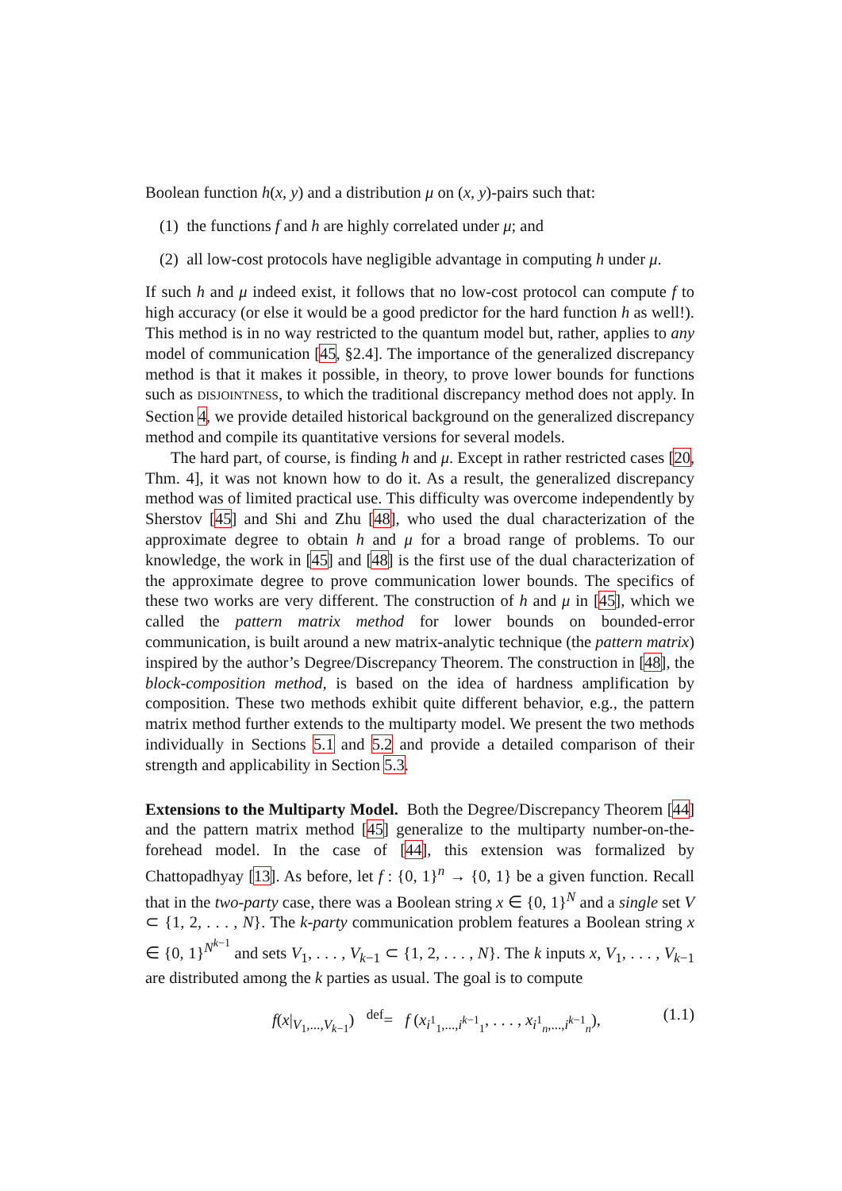Boolean function h(x, y) and a distribution μ on (x, y)-pairs such that:
(1) the functions f and h are highly correlated under μ; and
(2) all low-cost protocols have negligible advantage in computing h under μ.
If such h and μ indeed exist, it follows that no low-cost protocol can compute f to high accuracy (or else it would be a good predictor for the hard function h as well!). This method is in no way restricted to the quantum model but, rather, applies to any model of communication [45, §2.4]. The importance of the generalized discrepancy method is that it makes it possible, in theory, to prove lower bounds for functions such as DISJOINTNESS, to which the traditional discrepancy method does not apply. In Section 4, we provide detailed historical background on the generalized discrepancy method and compile its quantitative versions for several models.
The hard part, of course, is finding h and μ. Except in rather restricted cases [20, Thm. 4], it was not known how to do it. As a result, the generalized discrepancy method was of limited practical use. This difficulty was overcome independently by Sherstov [45] and Shi and Zhu [48], who used the dual characterization of the approximate degree to obtain h and μ for a broad range of problems. To our knowledge, the work in [45] and [48] is the first use of the dual characterization of the approximate degree to prove communication lower bounds. The specifics of these two works are very different. The construction of h and μ in [45], which we called the pattern matrix method for lower bounds on bounded-error communication, is built around a new matrix-analytic technique (the pattern matrix) inspired by the author’s Degree/Discrepancy Theorem. The construction in [48], the block-composition method, is based on the idea of hardness amplification by composition. These two methods exhibit quite different behavior, e.g., the pattern matrix method further extends to the multiparty model. We present the two methods individually in Sections 5.1 and 5.2 and provide a detailed comparison of their strength and applicability in Section 5.3.
Extensions to the Multiparty Model. Both the Degree/Discrepancy Theorem [44] and the pattern matrix method [45] generalize to the multiparty number-on-the-forehead model. In the case of [44], this extension was formalized by Chattopadhyay [13]. As before, let f : {0, 1}<sup>n</sup> → {0, 1} be a given function. Recall that in the two-party case, there was a Boolean string x ∈ {0, 1}<sup>N</sup> and a single set V ⊂ {1, 2, . . . , N}. The k-party communication problem features a Boolean string x ∈ {0, 1}<sup>N<sup>k−1</sup></sup> and sets V<sub>1</sub>, . . . , V<sub>k−1</sub> ⊂ {1, 2, . . . , N}. The k inputs x, V<sub>1</sub>, . . . , V<sub>k−1</sub> are distributed among the k parties as usual. The goal is to compute
f(x|<sub>V<sub>1</sub>,...,V<sub>k−1</sub></sub>) <sup>def</sup>= f (x<sub>i<sup>1</sup><sub>1</sub>,...,i<sup>k−1</sup><sub>1</sub></sub>, . . . , x<sub>i<sup>1</sup><sub>n</sub>,...,i<sup>k−1</sup><sub>n</sub></sub>), (1.1)